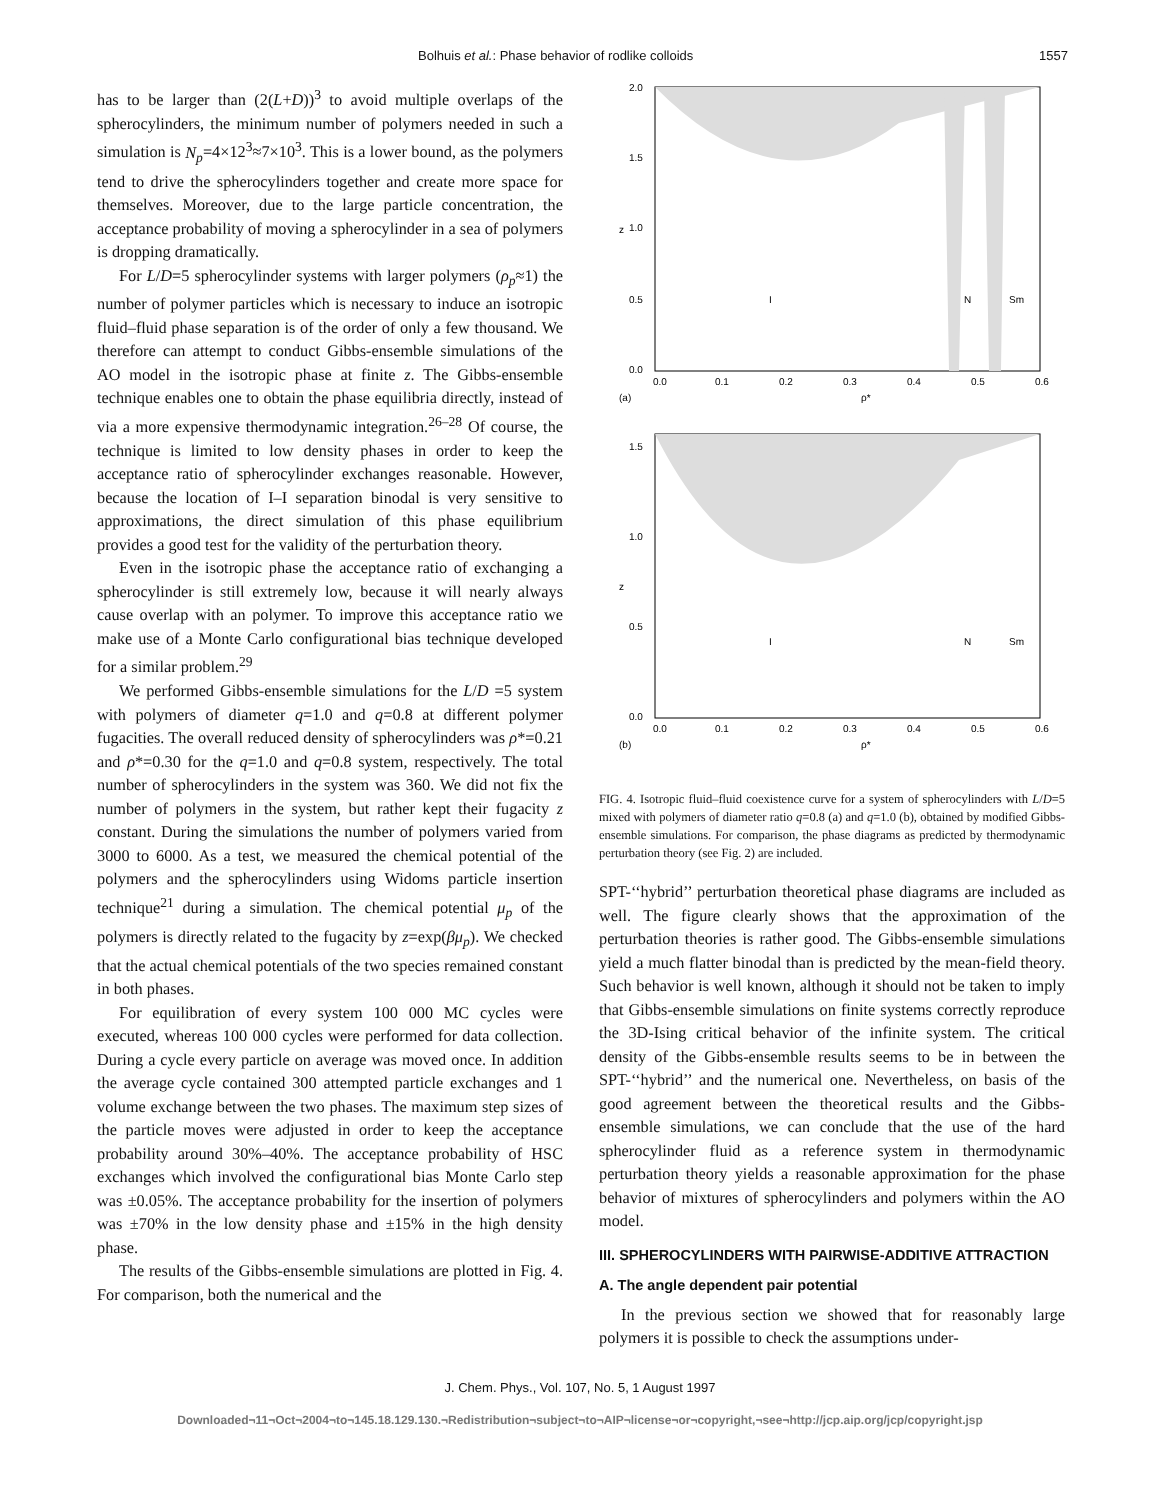Bolhuis et al.: Phase behavior of rodlike colloids 1557
has to be larger than (2(L+D))<sup>3</sup> to avoid multiple overlaps of the spherocylinders, the minimum number of polymers needed in such a simulation is N<sub>p</sub>=4×12<sup>3</sup>≈7×10<sup>3</sup>. This is a lower bound, as the polymers tend to drive the spherocylinders together and create more space for themselves. Moreover, due to the large particle concentration, the acceptance probability of moving a spherocylinder in a sea of polymers is dropping dramatically.
For L/D=5 spherocylinder systems with larger polymers (ρ<sub>p</sub>≈1) the number of polymer particles which is necessary to induce an isotropic fluid–fluid phase separation is of the order of only a few thousand. We therefore can attempt to conduct Gibbs-ensemble simulations of the AO model in the isotropic phase at finite z. The Gibbs-ensemble technique enables one to obtain the phase equilibria directly, instead of via a more expensive thermodynamic integration.<sup>26–28</sup> Of course, the technique is limited to low density phases in order to keep the acceptance ratio of spherocylinder exchanges reasonable. However, because the location of I–I separation binodal is very sensitive to approximations, the direct simulation of this phase equilibrium provides a good test for the validity of the perturbation theory.
Even in the isotropic phase the acceptance ratio of exchanging a spherocylinder is still extremely low, because it will nearly always cause overlap with an polymer. To improve this acceptance ratio we make use of a Monte Carlo configurational bias technique developed for a similar problem.<sup>29</sup>
We performed Gibbs-ensemble simulations for the L/D =5 system with polymers of diameter q=1.0 and q=0.8 at different polymer fugacities. The overall reduced density of spherocylinders was ρ*=0.21 and ρ*=0.30 for the q=1.0 and q=0.8 system, respectively. The total number of spherocylinders in the system was 360. We did not fix the number of polymers in the system, but rather kept their fugacity z constant. During the simulations the number of polymers varied from 3000 to 6000. As a test, we measured the chemical potential of the polymers and the spherocylinders using Widoms particle insertion technique<sup>21</sup> during a simulation. The chemical potential μ<sub>p</sub> of the polymers is directly related to the fugacity by z=exp(βμ<sub>p</sub>). We checked that the actual chemical potentials of the two species remained constant in both phases.
For equilibration of every system 100 000 MC cycles were executed, whereas 100 000 cycles were performed for data collection. During a cycle every particle on average was moved once. In addition the average cycle contained 300 attempted particle exchanges and 1 volume exchange between the two phases. The maximum step sizes of the particle moves were adjusted in order to keep the acceptance probability around 30%–40%. The acceptance probability of HSC exchanges which involved the configurational bias Monte Carlo step was ±0.05%. The acceptance probability for the insertion of polymers was ±70% in the low density phase and ±15% in the high density phase.
The results of the Gibbs-ensemble simulations are plotted in Fig. 4. For comparison, both the numerical and the
2.0
1.5
1.0
z
0.5
0.0
I
N
Sm
0.0
0.1
0.2
0.3
0.4
0.5
0.6
(a)
ρ*
1.5
1.0
z
0.5
0.0
I
N
Sm
0.0
0.1
0.2
0.3
0.4
0.5
0.6
(b)
ρ*
FIG. 4. Isotropic fluid–fluid coexistence curve for a system of spherocylinders with L/D=5 mixed with polymers of diameter ratio q=0.8 (a) and q=1.0 (b), obtained by modified Gibbs-ensemble simulations. For comparison, the phase diagrams as predicted by thermodynamic perturbation theory (see Fig. 2) are included.
SPT-‘‘hybrid’’ perturbation theoretical phase diagrams are included as well. The figure clearly shows that the approximation of the perturbation theories is rather good. The Gibbs-ensemble simulations yield a much flatter binodal than is predicted by the mean-field theory. Such behavior is well known, although it should not be taken to imply that Gibbs-ensemble simulations on finite systems correctly reproduce the 3D-Ising critical behavior of the infinite system. The critical density of the Gibbs-ensemble results seems to be in between the SPT-‘‘hybrid’’ and the numerical one. Nevertheless, on basis of the good agreement between the theoretical results and the Gibbs-ensemble simulations, we can conclude that the use of the hard spherocylinder fluid as a reference system in thermodynamic perturbation theory yields a reasonable approximation for the phase behavior of mixtures of spherocylinders and polymers within the AO model.
III. SPHEROCYLINDERS WITH PAIRWISE-ADDITIVE ATTRACTION
A. The angle dependent pair potential
In the previous section we showed that for reasonably large polymers it is possible to check the assumptions under-
J. Chem. Phys., Vol. 107, No. 5, 1 August 1997
Downloaded¬11¬Oct¬2004¬to¬145.18.129.130.¬Redistribution¬subject¬to¬AIP¬license¬or¬copyright,¬see¬http://jcp.aip.org/jcp/copyright.jsp